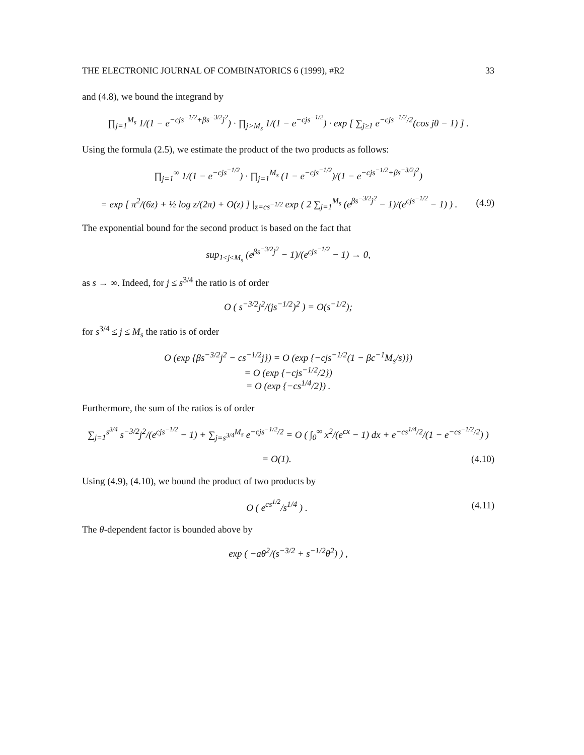THE ELECTRONIC JOURNAL OF COMBINATORICS 6 (1999), #R2 33
and (4.8), we bound the integrand by
∏<sub>j=1</sub><sup>M<sub>s</sub></sup> 1/(1 − e<sup>−cjs<sup>−1/2</sup>+βs<sup>−3/2</sup>j<sup>2</sup></sup>) · ∏<sub>j>M<sub>s</sub></sub> 1/(1 − e<sup>−cjs<sup>−1/2</sup></sup>) · exp [ ∑<sub>j≥1</sub> e<sup>−cjs<sup>−1/2</sup>/2</sup>(cos jθ − 1) ] .
Using the formula (2.5), we estimate the product of the two products as follows:
∏<sub>j=1</sub><sup>∞</sup> 1/(1 − e<sup>−cjs<sup>−1/2</sup></sup>) · ∏<sub>j=1</sub><sup>M<sub>s</sub></sup> (1 − e<sup>−cjs<sup>−1/2</sup></sup>)/(1 − e<sup>−cjs<sup>−1/2</sup>+βs<sup>−3/2</sup>j<sup>2</sup></sup>)
= exp [ π<sup>2</sup>/(6z) + ½ log z/(2π) + O(z) ] |<sub>z=cs<sup>−1/2</sup></sub> exp ( 2 ∑<sub>j=1</sub><sup>M<sub>s</sub></sup> (e<sup>βs<sup>−3/2</sup>j<sup>2</sup></sup> − 1)/(e<sup>cjs<sup>−1/2</sup></sup> − 1) ) . (4.9)
The exponential bound for the second product is based on the fact that
sup<sub>1≤j≤M<sub>s</sub></sub> (e<sup>βs<sup>−3/2</sup>j<sup>2</sup></sup> − 1)/(e<sup>cjs<sup>−1/2</sup></sup> − 1) → 0,
as s → ∞. Indeed, for j ≤ s<sup>3/4</sup> the ratio is of order
O ( s<sup>−3/2</sup>j<sup>2</sup>/(js<sup>−1/2</sup>)<sup>2</sup> ) = O(s<sup>−1/2</sup>);
for s<sup>3/4</sup> ≤ j ≤ M<sub>s</sub> the ratio is of order
O (exp {βs<sup>−3/2</sup>j<sup>2</sup> − cs<sup>−1/2</sup>j}) = O (exp {−cjs<sup>−1/2</sup>(1 − βc<sup>−1</sup>M<sub>s</sub>/s)})
= O (exp {−cjs<sup>−1/2</sup>/2})
= O (exp {−cs<sup>1/4</sup>/2}) .
Furthermore, the sum of the ratios is of order
∑<sub>j=1</sub><sup>s<sup>3/4</sup></sup> s<sup>−3/2</sup>j<sup>2</sup>/(e<sup>cjs<sup>−1/2</sup></sup> − 1) + ∑<sub>j=s<sup>3/4</sup></sub><sup>M<sub>s</sub></sup> e<sup>−cjs<sup>−1/2</sup>/2</sup> = O ( ∫<sub>0</sub><sup>∞</sup> x<sup>2</sup>/(e<sup>cx</sup> − 1) dx + e<sup>−cs<sup>1/4</sup>/2</sup>/(1 − e<sup>−cs<sup>−1/2</sup>/2</sup>) )
= O(1). (4.10)
Using (4.9), (4.10), we bound the product of two products by
O ( e<sup>cs<sup>1/2</sup></sup>/s<sup>1/4</sup> ) . (4.11)
The θ-dependent factor is bounded above by
exp ( −aθ<sup>2</sup>/(s<sup>−3/2</sup> + s<sup>−1/2</sup>θ<sup>2</sup>) ) ,